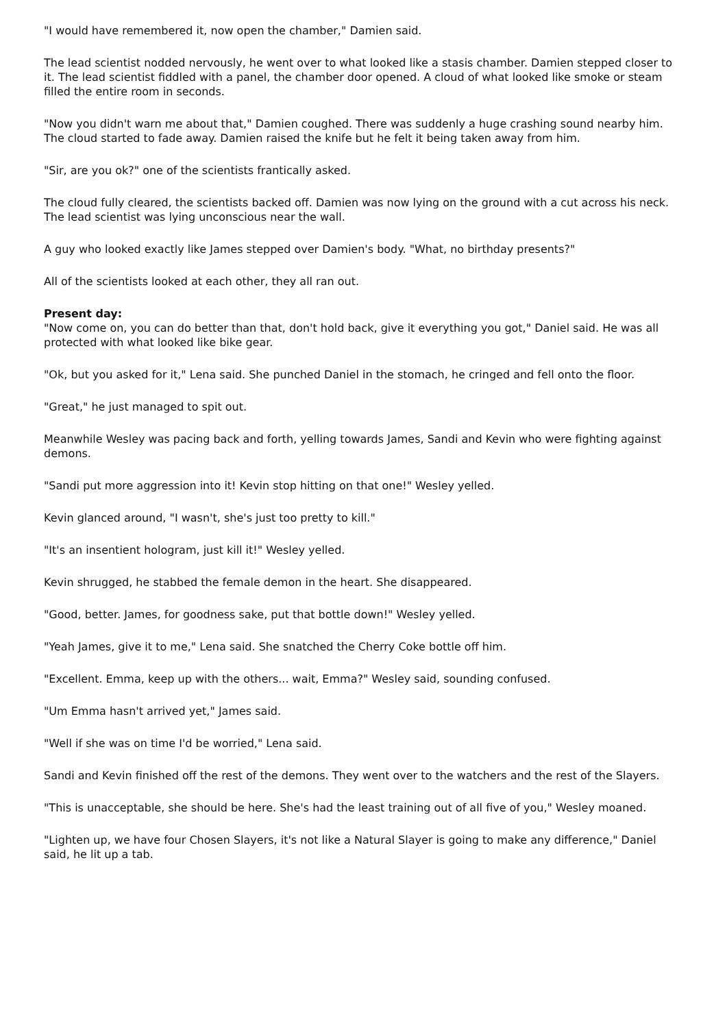"I would have remembered it, now open the chamber," Damien said.
The lead scientist nodded nervously, he went over to what looked like a stasis chamber. Damien stepped closer to it. The lead scientist fiddled with a panel, the chamber door opened. A cloud of what looked like smoke or steam filled the entire room in seconds.
"Now you didn't warn me about that," Damien coughed. There was suddenly a huge crashing sound nearby him. The cloud started to fade away. Damien raised the knife but he felt it being taken away from him.
"Sir, are you ok?" one of the scientists frantically asked.
The cloud fully cleared, the scientists backed off. Damien was now lying on the ground with a cut across his neck. The lead scientist was lying unconscious near the wall.
A guy who looked exactly like James stepped over Damien's body. "What, no birthday presents?"
All of the scientists looked at each other, they all ran out.
Present day:
"Now come on, you can do better than that, don't hold back, give it everything you got," Daniel said. He was all protected with what looked like bike gear.
"Ok, but you asked for it," Lena said. She punched Daniel in the stomach, he cringed and fell onto the floor.
"Great," he just managed to spit out.
Meanwhile Wesley was pacing back and forth, yelling towards James, Sandi and Kevin who were fighting against demons.
"Sandi put more aggression into it! Kevin stop hitting on that one!" Wesley yelled.
Kevin glanced around, "I wasn't, she's just too pretty to kill."
"It's an insentient hologram, just kill it!" Wesley yelled.
Kevin shrugged, he stabbed the female demon in the heart. She disappeared.
"Good, better. James, for goodness sake, put that bottle down!" Wesley yelled.
"Yeah James, give it to me," Lena said. She snatched the Cherry Coke bottle off him.
"Excellent. Emma, keep up with the others... wait, Emma?" Wesley said, sounding confused.
"Um Emma hasn't arrived yet," James said.
"Well if she was on time I'd be worried," Lena said.
Sandi and Kevin finished off the rest of the demons. They went over to the watchers and the rest of the Slayers.
"This is unacceptable, she should be here. She's had the least training out of all five of you," Wesley moaned.
"Lighten up, we have four Chosen Slayers, it's not like a Natural Slayer is going to make any difference," Daniel said, he lit up a tab.